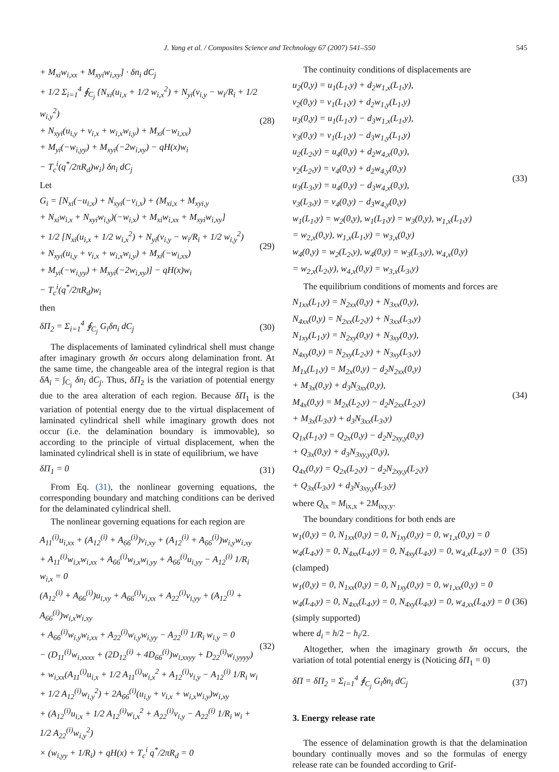J. Yang et al. / Composites Science and Technology 67 (2007) 541–550 545
+ M<sub>xi</sub>w<sub>i,xx</sub> + M<sub>xyi</sub>w<sub>i,xy</sub>] · δn<sub>i</sub> dC<sub>j</sub>
+ 1/2 Σ<sub>i=1</sub><sup>4</sup> ∮<sub>C<sub>j</sub></sub> {N<sub>xi</sub>(u<sub>i,x</sub> + 1/2 w<sub>i,x</sub><sup>2</sup>) + N<sub>yi</sub>(v<sub>i,y</sub> − w<sub>i</sub>/R<sub>i</sub> + 1/2 w<sub>i,y</sub><sup>2</sup>)
+ N<sub>xyi</sub>(u<sub>i,y</sub> + v<sub>i,x</sub> + w<sub>i,x</sub>w<sub>i,y</sub>) + M<sub>xi</sub>(−w<sub>i,xx</sub>)
+ M<sub>yi</sub>(−w<sub>i,yy</sub>) + M<sub>xyi</sub>(−2w<sub>i,xy</sub>) − qH(x)w<sub>i</sub>
− T<sub>c</sub><sup>i</sup>(q<sup>*</sup>/2πR<sub>d</sub>)w<sub>i</sub>} δn<sub>i</sub> dC<sub>j</sub>
(28)
Let
G<sub>i</sub> = [N<sub>xi</sub>(−u<sub>i,x</sub>) + N<sub>xyi</sub>(−v<sub>i,x</sub>) + (M<sub>xi,x</sub> + M<sub>xyi,y</sub>
+ N<sub>xi</sub>w<sub>i,x</sub> + N<sub>xyi</sub>w<sub>i,y</sub>)(−w<sub>i,x</sub>) + M<sub>xi</sub>w<sub>i,xx</sub> + M<sub>xyi</sub>w<sub>i,xy</sub>]
+ 1/2 [N<sub>xi</sub>(u<sub>i,x</sub> + 1/2 w<sub>i,x</sub><sup>2</sup>) + N<sub>yi</sub>(v<sub>i,y</sub> − w<sub>i</sub>/R<sub>i</sub> + 1/2 w<sub>i,y</sub><sup>2</sup>)
+ N<sub>xyi</sub>(u<sub>i,y</sub> + v<sub>i,x</sub> + w<sub>i,x</sub>w<sub>i,y</sub>) + M<sub>xi</sub>(−w<sub>i,xx</sub>)
+ M<sub>yi</sub>(−w<sub>i,yy</sub>) + M<sub>xyi</sub>(−2w<sub>i,xy</sub>)] − qH(x)w<sub>i</sub>
− T<sub>c</sub><sup>i</sup>(q<sup>*</sup>/2πR<sub>d</sub>)w<sub>i</sub>
(29)
then
δΠ<sub>2</sub> = Σ<sub>i=1</sub><sup>4</sup> ∮<sub>C<sub>j</sub></sub> G<sub>i</sub>δn<sub>i</sub> dC<sub>j</sub> (30)
The displacements of laminated cylindrical shell must change after imaginary growth δn occurs along delamination front. At the same time, the changeable area of the integral region is that δA<sub>i</sub> = ∫<sub>C<sub>j</sub></sub> δn<sub>i</sub> dC<sub>j</sub>. Thus, δΠ<sub>2</sub> is the variation of potential energy due to the area alteration of each region. Because δΠ<sub>1</sub> is the variation of potential energy due to the virtual displacement of laminated cylindrical shell while imaginary growth does not occur (i.e. the delamination boundary is immovable), so according to the principle of virtual displacement, when the laminated cylindrical shell is in state of equilibrium, we have
δΠ<sub>1</sub> = 0 (31)
From Eq. (31), the nonlinear governing equations, the corresponding boundary and matching conditions can be derived for the delaminated cylindrical shell.
The nonlinear governing equations for each region are
A<sub>11</sub><sup>(i)</sup>u<sub>i,xx</sub> + (A<sub>12</sub><sup>(i)</sup> + A<sub>66</sub><sup>(i)</sup>)v<sub>i,xy</sub> + (A<sub>12</sub><sup>(i)</sup> + A<sub>66</sub><sup>(i)</sup>)w<sub>i,y</sub>w<sub>i,xy</sub>
+ A<sub>11</sub><sup>(i)</sup>w<sub>i,x</sub>w<sub>i,xx</sub> + A<sub>66</sub><sup>(i)</sup>w<sub>i,x</sub>w<sub>i,yy</sub> + A<sub>66</sub><sup>(i)</sup>u<sub>i,yy</sub> − A<sub>12</sub><sup>(i)</sup> 1/R<sub>i</sub> w<sub>i,x</sub> = 0
(A<sub>12</sub><sup>(i)</sup> + A<sub>66</sub><sup>(i)</sup>)u<sub>i,xy</sub> + A<sub>66</sub><sup>(i)</sup>v<sub>i,xx</sub> + A<sub>22</sub><sup>(i)</sup>v<sub>i,yy</sub> + (A<sub>12</sub><sup>(i)</sup> + A<sub>66</sub><sup>(i)</sup>)w<sub>i,x</sub>w<sub>i,xy</sub>
+ A<sub>66</sub><sup>(i)</sup>w<sub>i,y</sub>w<sub>i,xx</sub> + A<sub>22</sub><sup>(i)</sup>w<sub>i,y</sub>w<sub>i,yy</sub> − A<sub>22</sub><sup>(i)</sup> 1/R<sub>i</sub> w<sub>i,y</sub> = 0
− (D<sub>11</sub><sup>(i)</sup>w<sub>i,xxxx</sub> + (2D<sub>12</sub><sup>(i)</sup> + 4D<sub>66</sub><sup>(i)</sup>)w<sub>i,xxyy</sub> + D<sub>22</sub><sup>(i)</sup>w<sub>i,yyyy</sub>)
+ w<sub>i,xx</sub>(A<sub>11</sub><sup>(i)</sup>u<sub>i,x</sub> + 1/2 A<sub>11</sub><sup>(i)</sup>w<sub>i,x</sub><sup>2</sup> + A<sub>12</sub><sup>(i)</sup>v<sub>i,y</sub> − A<sub>12</sub><sup>(i)</sup> 1/R<sub>i</sub> w<sub>i</sub>
+ 1/2 A<sub>12</sub><sup>(i)</sup>w<sub>i,y</sub><sup>2</sup>) + 2A<sub>66</sub><sup>(i)</sup>(u<sub>i,y</sub> + v<sub>i,x</sub> + w<sub>i,x</sub>w<sub>i,y</sub>)w<sub>i,xy</sub>
+ (A<sub>12</sub><sup>(i)</sup>u<sub>i,x</sub> + 1/2 A<sub>12</sub><sup>(i)</sup>w<sub>i,x</sub><sup>2</sup> + A<sub>22</sub><sup>(i)</sup>v<sub>i,y</sub> − A<sub>22</sub><sup>(i)</sup> 1/R<sub>i</sub> w<sub>i</sub> + 1/2 A<sub>22</sub><sup>(i)</sup>w<sub>i,y</sub><sup>2</sup>)
× (w<sub>i,yy</sub> + 1/R<sub>i</sub>) + qH(x) + T<sub>c</sub><sup>i</sup> q<sup>*</sup>/2πR<sub>d</sub> = 0
(32)
The continuity conditions of displacements are
u<sub>2</sub>(0,y) = u<sub>1</sub>(L<sub>1</sub>,y) + d<sub>2</sub>w<sub>1,x</sub>(L<sub>1</sub>,y),
v<sub>2</sub>(0,y) = v<sub>1</sub>(L<sub>1</sub>,y) + d<sub>2</sub>w<sub>1,y</sub>(L<sub>1</sub>,y)
u<sub>3</sub>(0,y) = u<sub>1</sub>(L<sub>1</sub>,y) − d<sub>3</sub>w<sub>1,x</sub>(L<sub>1</sub>,y),
v<sub>3</sub>(0,y) = v<sub>1</sub>(L<sub>1</sub>,y) − d<sub>3</sub>w<sub>1,y</sub>(L<sub>1</sub>,y)
u<sub>2</sub>(L<sub>2</sub>,y) = u<sub>4</sub>(0,y) + d<sub>2</sub>w<sub>4,x</sub>(0,y),
v<sub>2</sub>(L<sub>2</sub>,y) = v<sub>4</sub>(0,y) + d<sub>2</sub>w<sub>4,y</sub>(0,y)
u<sub>3</sub>(L<sub>3</sub>,y) = u<sub>4</sub>(0,y) − d<sub>3</sub>w<sub>4,x</sub>(0,y),
v<sub>3</sub>(L<sub>3</sub>,y) = v<sub>4</sub>(0,y) − d<sub>3</sub>w<sub>4,y</sub>(0,y)
w<sub>1</sub>(L<sub>1</sub>,y) = w<sub>2</sub>(0,y), w<sub>1</sub>(L<sub>1</sub>,y) = w<sub>3</sub>(0,y), w<sub>1,x</sub>(L<sub>1</sub>,y)
= w<sub>2,x</sub>(0,y), w<sub>1,x</sub>(L<sub>1</sub>,y) = w<sub>3,x</sub>(0,y)
w<sub>4</sub>(0,y) = w<sub>2</sub>(L<sub>2</sub>,y), w<sub>4</sub>(0,y) = w<sub>3</sub>(L<sub>3</sub>,y), w<sub>4,x</sub>(0,y)
= w<sub>2,x</sub>(L<sub>2</sub>,y), w<sub>4,x</sub>(0,y) = w<sub>3,x</sub>(L<sub>3</sub>,y)
(33)
The equilibrium conditions of moments and forces are
N<sub>1xx</sub>(L<sub>1</sub>,y) = N<sub>2xx</sub>(0,y) + N<sub>3xx</sub>(0,y),
N<sub>4xx</sub>(0,y) = N<sub>2xx</sub>(L<sub>2</sub>,y) + N<sub>3xx</sub>(L<sub>3</sub>,y)
N<sub>1xy</sub>(L<sub>1</sub>,y) = N<sub>2xy</sub>(0,y) + N<sub>3xy</sub>(0,y),
N<sub>4xy</sub>(0,y) = N<sub>2xy</sub>(L<sub>2</sub>,y) + N<sub>3xy</sub>(L<sub>3</sub>,y)
M<sub>1x</sub>(L<sub>1</sub>,y) = M<sub>2x</sub>(0,y) − d<sub>2</sub>N<sub>2xx</sub>(0,y)
+ M<sub>3x</sub>(0,y) + d<sub>3</sub>N<sub>3xx</sub>(0,y),
M<sub>4x</sub>(0,y) = M<sub>2x</sub>(L<sub>2</sub>,y) − d<sub>2</sub>N<sub>2xx</sub>(L<sub>2</sub>,y)
+ M<sub>3x</sub>(L<sub>3</sub>,y) + d<sub>3</sub>N<sub>3xx</sub>(L<sub>3</sub>,y)
Q<sub>1x</sub>(L<sub>1</sub>,y) = Q<sub>2x</sub>(0,y) − d<sub>2</sub>N<sub>2xy,y</sub>(0,y)
+ Q<sub>3x</sub>(0,y) + d<sub>3</sub>N<sub>3xy,y</sub>(0,y),
Q<sub>4x</sub>(0,y) = Q<sub>2x</sub>(L<sub>2</sub>,y) − d<sub>2</sub>N<sub>2xy,y</sub>(L<sub>2</sub>,y)
+ Q<sub>3x</sub>(L<sub>3</sub>,y) + d<sub>3</sub>N<sub>3xy,y</sub>(L<sub>3</sub>,y)
(34)
where Q<sub>ix</sub> = M<sub>ix,x</sub> + 2M<sub>ixy,y</sub>.
The boundary conditions for both ends are
w<sub>1</sub>(0,y) = 0, N<sub>1xx</sub>(0,y) = 0, N<sub>1xy</sub>(0,y) = 0, w<sub>1,x</sub>(0,y) = 0
w<sub>4</sub>(L<sub>4</sub>,y) = 0, N<sub>4xx</sub>(L<sub>4</sub>,y) = 0, N<sub>4xy</sub>(L<sub>4</sub>,y) = 0, w<sub>4,x</sub>(L<sub>4</sub>,y) = 0
(clamped)
(35)
w<sub>1</sub>(0,y) = 0, N<sub>1xx</sub>(0,y) = 0, N<sub>1xy</sub>(0,y) = 0, w<sub>1,xx</sub>(0,y) = 0
w<sub>4</sub>(L<sub>4</sub>,y) = 0, N<sub>4xx</sub>(L<sub>4</sub>,y) = 0, N<sub>4xy</sub>(L<sub>4</sub>,y) = 0, w<sub>4,xx</sub>(L<sub>4</sub>,y) = 0
(simply supported)
(36)
where d<sub>i</sub> = h/2 − h<sub>i</sub>/2.
Altogether, when the imaginary growth δn occurs, the variation of total potential energy is (Noticing δΠ<sub>1</sub> = 0)
δΠ = δΠ<sub>2</sub> = Σ<sub>i=1</sub><sup>4</sup> ∮<sub>C<sub>j</sub></sub> G<sub>i</sub>δn<sub>i</sub> dC<sub>j</sub> (37)
3. Energy release rate
The essence of delamination growth is that the delamination boundary continually moves and so the formulas of energy release rate can be founded according to Grif-